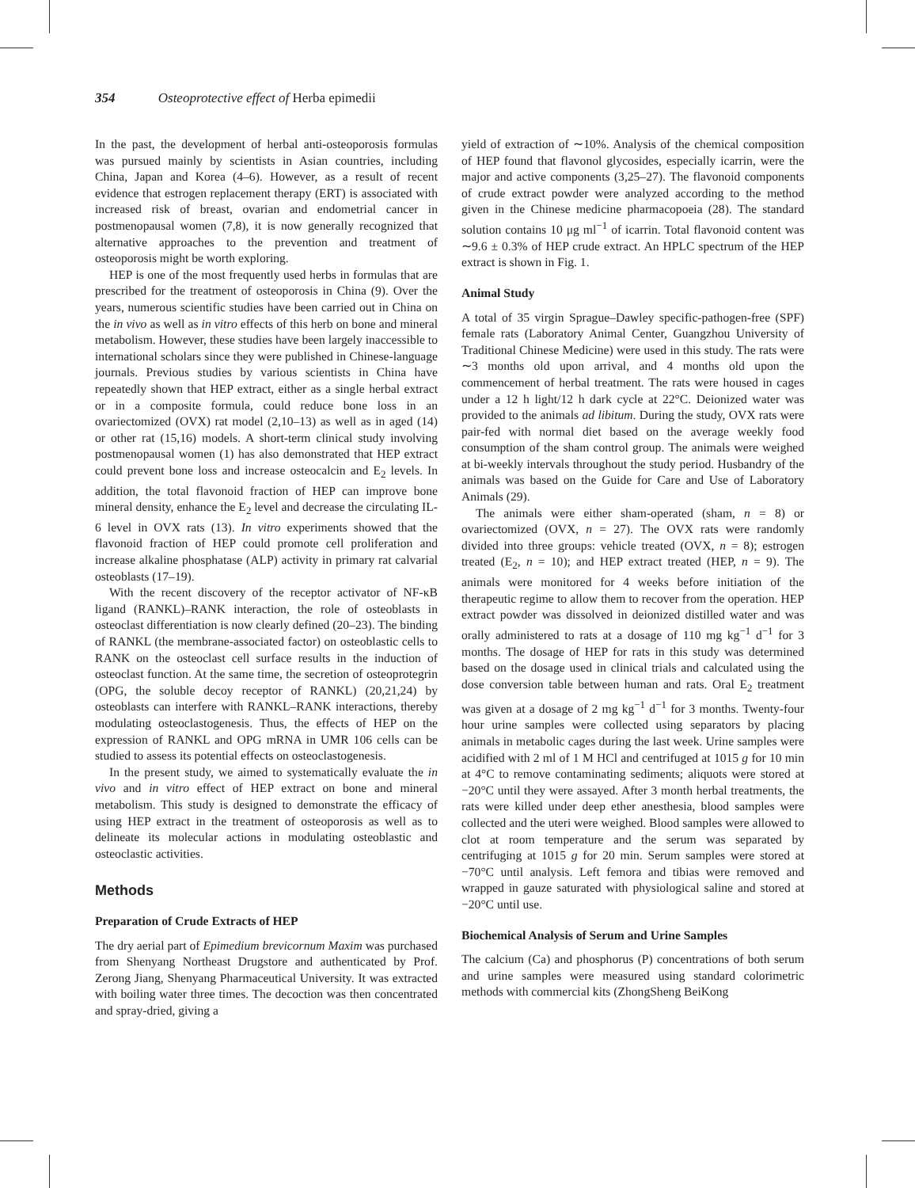354 Osteoprotective effect of Herba epimedii
In the past, the development of herbal anti-osteoporosis formulas was pursued mainly by scientists in Asian countries, including China, Japan and Korea (4–6). However, as a result of recent evidence that estrogen replacement therapy (ERT) is associated with increased risk of breast, ovarian and endometrial cancer in postmenopausal women (7,8), it is now generally recognized that alternative approaches to the prevention and treatment of osteoporosis might be worth exploring.
HEP is one of the most frequently used herbs in formulas that are prescribed for the treatment of osteoporosis in China (9). Over the years, numerous scientific studies have been carried out in China on the in vivo as well as in vitro effects of this herb on bone and mineral metabolism. However, these studies have been largely inaccessible to international scholars since they were published in Chinese-language journals. Previous studies by various scientists in China have repeatedly shown that HEP extract, either as a single herbal extract or in a composite formula, could reduce bone loss in an ovariectomized (OVX) rat model (2,10–13) as well as in aged (14) or other rat (15,16) models. A short-term clinical study involving postmenopausal women (1) has also demonstrated that HEP extract could prevent bone loss and increase osteocalcin and E<sub>2</sub> levels. In addition, the total flavonoid fraction of HEP can improve bone mineral density, enhance the E<sub>2</sub> level and decrease the circulating IL-6 level in OVX rats (13). In vitro experiments showed that the flavonoid fraction of HEP could promote cell proliferation and increase alkaline phosphatase (ALP) activity in primary rat calvarial osteoblasts (17–19).
With the recent discovery of the receptor activator of NF-κB ligand (RANKL)–RANK interaction, the role of osteoblasts in osteoclast differentiation is now clearly defined (20–23). The binding of RANKL (the membrane-associated factor) on osteoblastic cells to RANK on the osteoclast cell surface results in the induction of osteoclast function. At the same time, the secretion of osteoprotegrin (OPG, the soluble decoy receptor of RANKL) (20,21,24) by osteoblasts can interfere with RANKL–RANK interactions, thereby modulating osteoclastogenesis. Thus, the effects of HEP on the expression of RANKL and OPG mRNA in UMR 106 cells can be studied to assess its potential effects on osteoclastogenesis.
In the present study, we aimed to systematically evaluate the in vivo and in vitro effect of HEP extract on bone and mineral metabolism. This study is designed to demonstrate the efficacy of using HEP extract in the treatment of osteoporosis as well as to delineate its molecular actions in modulating osteoblastic and osteoclastic activities.
Methods
Preparation of Crude Extracts of HEP
The dry aerial part of Epimedium brevicornum Maxim was purchased from Shenyang Northeast Drugstore and authenticated by Prof. Zerong Jiang, Shenyang Pharmaceutical University. It was extracted with boiling water three times. The decoction was then concentrated and spray-dried, giving a
yield of extraction of ∼10%. Analysis of the chemical composition of HEP found that flavonol glycosides, especially icarrin, were the major and active components (3,25–27). The flavonoid components of crude extract powder were analyzed according to the method given in the Chinese medicine pharmacopoeia (28). The standard solution contains 10 μg ml<sup>−1</sup> of icarrin. Total flavonoid content was ∼9.6 ± 0.3% of HEP crude extract. An HPLC spectrum of the HEP extract is shown in Fig. 1.
Animal Study
A total of 35 virgin Sprague–Dawley specific-pathogen-free (SPF) female rats (Laboratory Animal Center, Guangzhou University of Traditional Chinese Medicine) were used in this study. The rats were ∼3 months old upon arrival, and 4 months old upon the commencement of herbal treatment. The rats were housed in cages under a 12 h light/12 h dark cycle at 22°C. Deionized water was provided to the animals ad libitum. During the study, OVX rats were pair-fed with normal diet based on the average weekly food consumption of the sham control group. The animals were weighed at bi-weekly intervals throughout the study period. Husbandry of the animals was based on the Guide for Care and Use of Laboratory Animals (29).
The animals were either sham-operated (sham, n = 8) or ovariectomized (OVX, n = 27). The OVX rats were randomly divided into three groups: vehicle treated (OVX, n = 8); estrogen treated (E<sub>2</sub>, n = 10); and HEP extract treated (HEP, n = 9). The animals were monitored for 4 weeks before initiation of the therapeutic regime to allow them to recover from the operation. HEP extract powder was dissolved in deionized distilled water and was orally administered to rats at a dosage of 110 mg kg<sup>−1</sup> d<sup>−1</sup> for 3 months. The dosage of HEP for rats in this study was determined based on the dosage used in clinical trials and calculated using the dose conversion table between human and rats. Oral E<sub>2</sub> treatment was given at a dosage of 2 mg kg<sup>−1</sup> d<sup>−1</sup> for 3 months. Twenty-four hour urine samples were collected using separators by placing animals in metabolic cages during the last week. Urine samples were acidified with 2 ml of 1 M HCl and centrifuged at 1015 g for 10 min at 4°C to remove contaminating sediments; aliquots were stored at −20°C until they were assayed. After 3 month herbal treatments, the rats were killed under deep ether anesthesia, blood samples were collected and the uteri were weighed. Blood samples were allowed to clot at room temperature and the serum was separated by centrifuging at 1015 g for 20 min. Serum samples were stored at −70°C until analysis. Left femora and tibias were removed and wrapped in gauze saturated with physiological saline and stored at −20°C until use.
Biochemical Analysis of Serum and Urine Samples
The calcium (Ca) and phosphorus (P) concentrations of both serum and urine samples were measured using standard colorimetric methods with commercial kits (ZhongSheng BeiKong